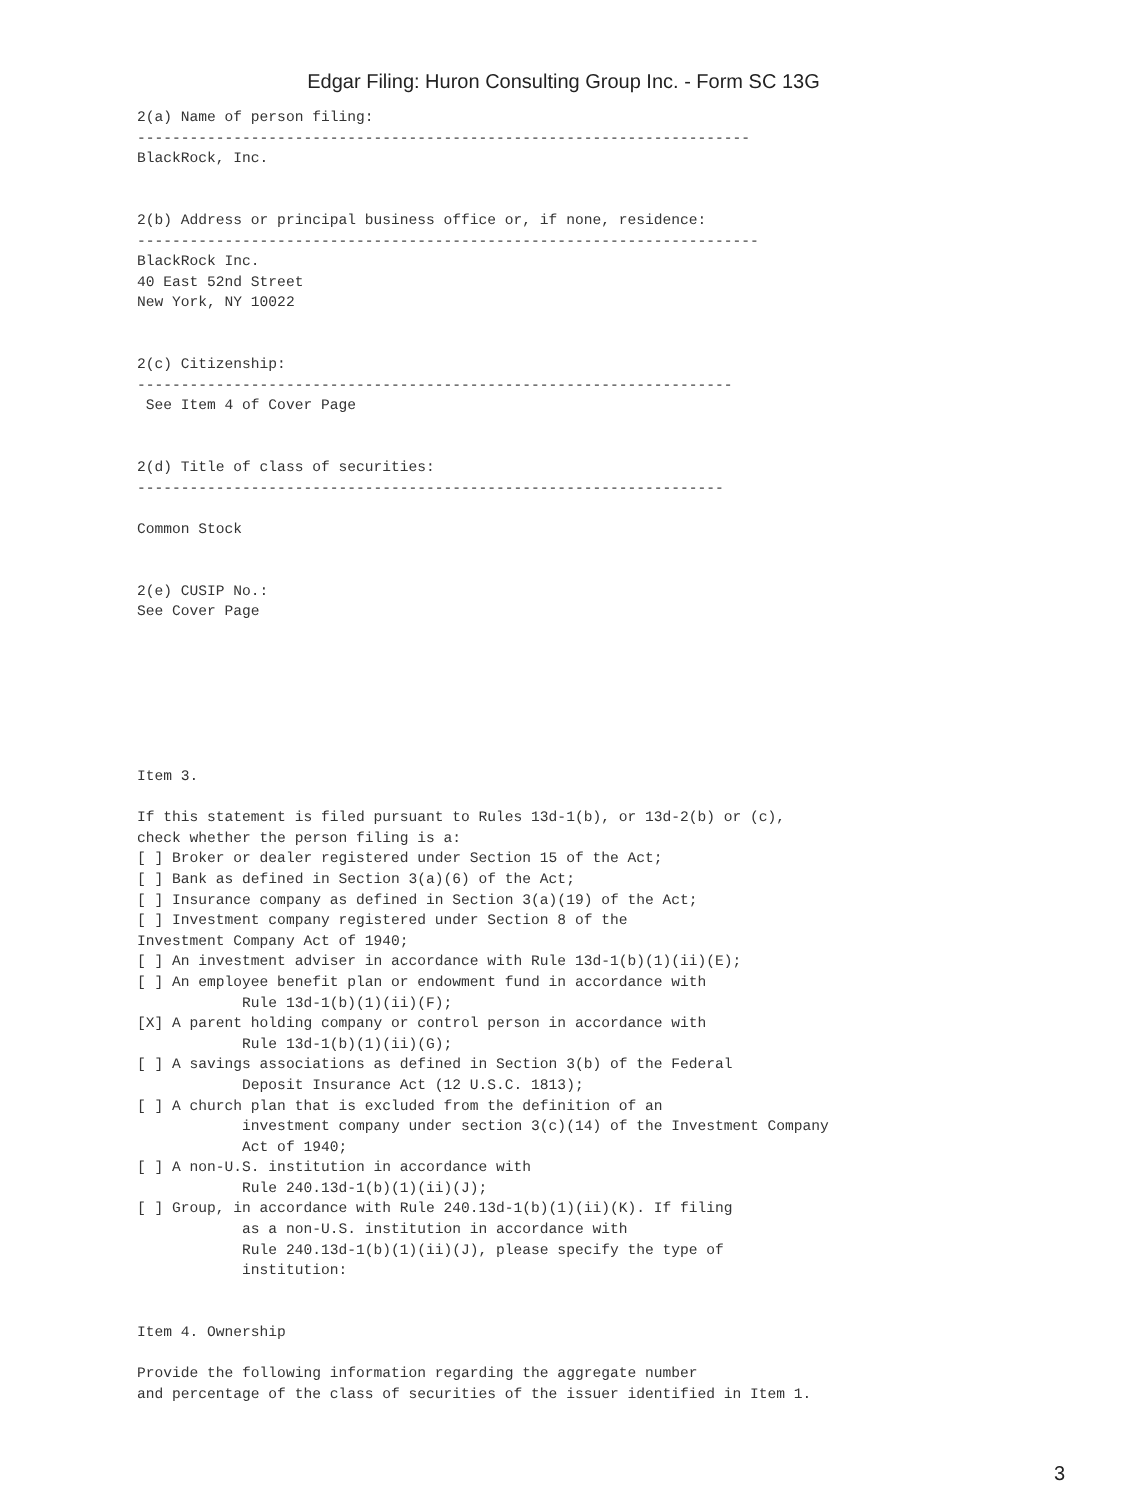Edgar Filing: Huron Consulting Group Inc. - Form SC 13G
2(a) Name of person filing:
----------------------------------------------------------------------
BlackRock, Inc.


2(b) Address or principal business office or, if none, residence:
-----------------------------------------------------------------------
BlackRock Inc.
40 East 52nd Street
New York, NY 10022


2(c) Citizenship:
--------------------------------------------------------------------
 See Item 4 of Cover Page


2(d) Title of class of securities:
-------------------------------------------------------------------

Common Stock


2(e) CUSIP No.:
See Cover Page







Item 3.

If this statement is filed pursuant to Rules 13d-1(b), or 13d-2(b) or (c),
check whether the person filing is a:
[ ] Broker or dealer registered under Section 15 of the Act;
[ ] Bank as defined in Section 3(a)(6) of the Act;
[ ] Insurance company as defined in Section 3(a)(19) of the Act;
[ ] Investment company registered under Section 8 of the
Investment Company Act of 1940;
[ ] An investment adviser in accordance with Rule 13d-1(b)(1)(ii)(E);
[ ] An employee benefit plan or endowment fund in accordance with
            Rule 13d-1(b)(1)(ii)(F);
[X] A parent holding company or control person in accordance with
            Rule 13d-1(b)(1)(ii)(G);
[ ] A savings associations as defined in Section 3(b) of the Federal
            Deposit Insurance Act (12 U.S.C. 1813);
[ ] A church plan that is excluded from the definition of an
            investment company under section 3(c)(14) of the Investment Company
            Act of 1940;
[ ] A non-U.S. institution in accordance with
            Rule 240.13d-1(b)(1)(ii)(J);
[ ] Group, in accordance with Rule 240.13d-1(b)(1)(ii)(K). If filing
            as a non-U.S. institution in accordance with
            Rule 240.13d-1(b)(1)(ii)(J), please specify the type of
            institution:


Item 4. Ownership

Provide the following information regarding the aggregate number
and percentage of the class of securities of the issuer identified in Item 1.
3